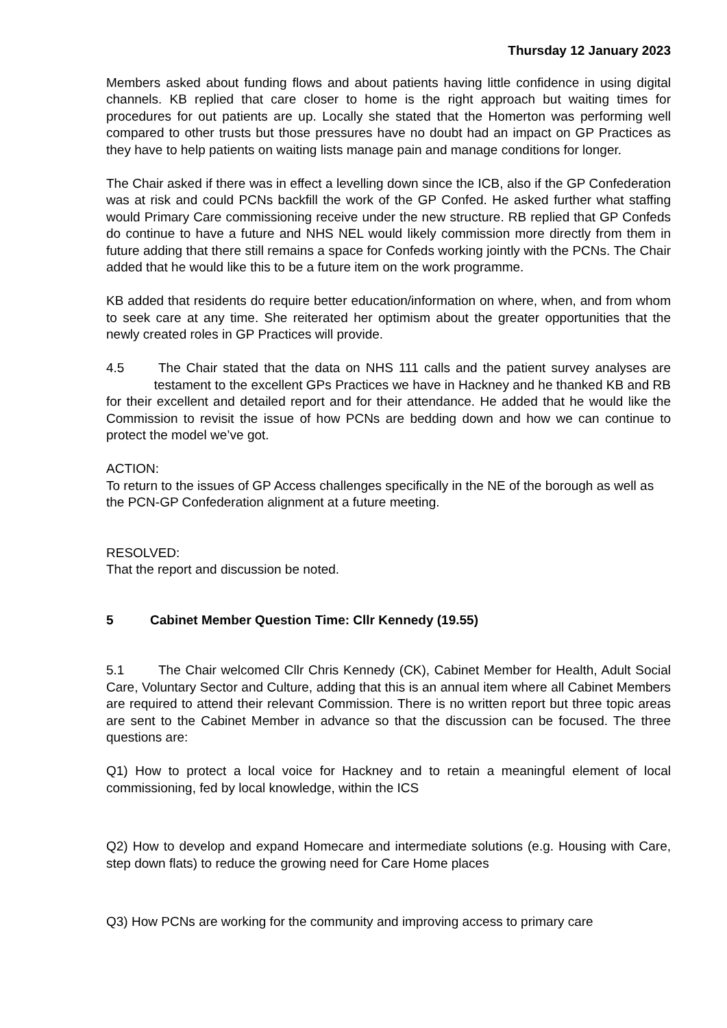Thursday 12 January 2023
Members asked about funding flows and about patients having little confidence in using digital channels. KB replied that care closer to home is the right approach but waiting times for procedures for out patients are up. Locally she stated that the Homerton was performing well compared to other trusts but those pressures have no doubt had an impact on GP Practices as they have to help patients on waiting lists manage pain and manage conditions for longer.
The Chair asked if there was in effect a levelling down since the ICB, also if the GP Confederation was at risk and could PCNs backfill the work of the GP Confed. He asked further what staffing would Primary Care commissioning receive under the new structure. RB replied that GP Confeds do continue to have a future and NHS NEL would likely commission more directly from them in future adding that there still remains a space for Confeds working jointly with the PCNs. The Chair added that he would like this to be a future item on the work programme.
KB added that residents do require better education/information on where, when, and from whom to seek care at any time. She reiterated her optimism about the greater opportunities that the newly created roles in GP Practices will provide.
4.5 The Chair stated that the data on NHS 111 calls and the patient survey analyses are testament to the excellent GPs Practices we have in Hackney and he thanked KB and RB for their excellent and detailed report and for their attendance. He added that he would like the Commission to revisit the issue of how PCNs are bedding down and how we can continue to protect the model we’ve got.
ACTION:
To return to the issues of GP Access challenges specifically in the NE of the borough as well as the PCN-GP Confederation alignment at a future meeting.
RESOLVED:
That the report and discussion be noted.
5 Cabinet Member Question Time: Cllr Kennedy (19.55)
5.1 The Chair welcomed Cllr Chris Kennedy (CK), Cabinet Member for Health, Adult Social Care, Voluntary Sector and Culture, adding that this is an annual item where all Cabinet Members are required to attend their relevant Commission. There is no written report but three topic areas are sent to the Cabinet Member in advance so that the discussion can be focused. The three questions are:
Q1) How to protect a local voice for Hackney and to retain a meaningful element of local commissioning, fed by local knowledge, within the ICS
Q2) How to develop and expand Homecare and intermediate solutions (e.g. Housing with Care, step down flats) to reduce the growing need for Care Home places
Q3) How PCNs are working for the community and improving access to primary care